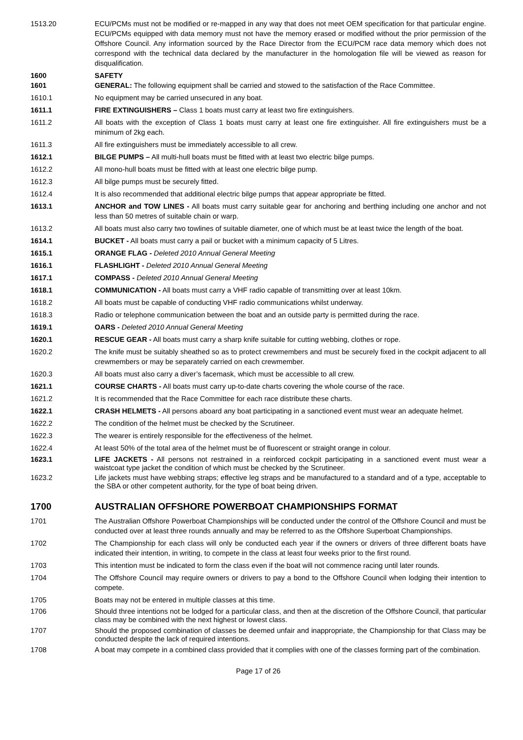1513.20 ECU/PCMs must not be modified or re-mapped in any way that does not meet OEM specification for that particular engine. ECU/PCMs equipped with data memory must not have the memory erased or modified without the prior permission of the Offshore Council. Any information sourced by the Race Director from the ECU/PCM race data memory which does not correspond with the technical data declared by the manufacturer in the homologation file will be viewed as reason for disqualification.
1600 SAFETY
1601 GENERAL: The following equipment shall be carried and stowed to the satisfaction of the Race Committee.
1610.1 No equipment may be carried unsecured in any boat.
1611.1 FIRE EXTINGUISHERS – Class 1 boats must carry at least two fire extinguishers.
1611.2 All boats with the exception of Class 1 boats must carry at least one fire extinguisher. All fire extinguishers must be a minimum of 2kg each.
1611.3 All fire extinguishers must be immediately accessible to all crew.
1612.1 BILGE PUMPS – All multi-hull boats must be fitted with at least two electric bilge pumps.
1612.2 All mono-hull boats must be fitted with at least one electric bilge pump.
1612.3 All bilge pumps must be securely fitted.
1612.4 It is also recommended that additional electric bilge pumps that appear appropriate be fitted.
1613.1 ANCHOR and TOW LINES - All boats must carry suitable gear for anchoring and berthing including one anchor and not less than 50 metres of suitable chain or warp.
1613.2 All boats must also carry two towlines of suitable diameter, one of which must be at least twice the length of the boat.
1614.1 BUCKET - All boats must carry a pail or bucket with a minimum capacity of 5 Litres.
1615.1 ORANGE FLAG - Deleted 2010 Annual General Meeting
1616.1 FLASHLIGHT - Deleted 2010 Annual General Meeting
1617.1 COMPASS - Deleted 2010 Annual General Meeting
1618.1 COMMUNICATION - All boats must carry a VHF radio capable of transmitting over at least 10km.
1618.2 All boats must be capable of conducting VHF radio communications whilst underway.
1618.3 Radio or telephone communication between the boat and an outside party is permitted during the race.
1619.1 OARS - Deleted 2010 Annual General Meeting
1620.1 RESCUE GEAR - All boats must carry a sharp knife suitable for cutting webbing, clothes or rope.
1620.2 The knife must be suitably sheathed so as to protect crewmembers and must be securely fixed in the cockpit adjacent to all crewmembers or may be separately carried on each crewmember.
1620.3 All boats must also carry a diver’s facemask, which must be accessible to all crew.
1621.1 COURSE CHARTS - All boats must carry up-to-date charts covering the whole course of the race.
1621.2 It is recommended that the Race Committee for each race distribute these charts.
1622.1 CRASH HELMETS - All persons aboard any boat participating in a sanctioned event must wear an adequate helmet.
1622.2 The condition of the helmet must be checked by the Scrutineer.
1622.3 The wearer is entirely responsible for the effectiveness of the helmet.
1622.4 At least 50% of the total area of the helmet must be of fluorescent or straight orange in colour.
1623.1 LIFE JACKETS - All persons not restrained in a reinforced cockpit participating in a sanctioned event must wear a waistcoat type jacket the condition of which must be checked by the Scrutineer.
1623.2 Life jackets must have webbing straps; effective leg straps and be manufactured to a standard and of a type, acceptable to the SBA or other competent authority, for the type of boat being driven.
1700 AUSTRALIAN OFFSHORE POWERBOAT CHAMPIONSHIPS FORMAT
1701 The Australian Offshore Powerboat Championships will be conducted under the control of the Offshore Council and must be conducted over at least three rounds annually and may be referred to as the Offshore Superboat Championships.
1702 The Championship for each class will only be conducted each year if the owners or drivers of three different boats have indicated their intention, in writing, to compete in the class at least four weeks prior to the first round.
1703 This intention must be indicated to form the class even if the boat will not commence racing until later rounds.
1704 The Offshore Council may require owners or drivers to pay a bond to the Offshore Council when lodging their intention to compete.
1705 Boats may not be entered in multiple classes at this time.
1706 Should three intentions not be lodged for a particular class, and then at the discretion of the Offshore Council, that particular class may be combined with the next highest or lowest class.
1707 Should the proposed combination of classes be deemed unfair and inappropriate, the Championship for that Class may be conducted despite the lack of required intentions.
1708 A boat may compete in a combined class provided that it complies with one of the classes forming part of the combination.
Page 17 of 26